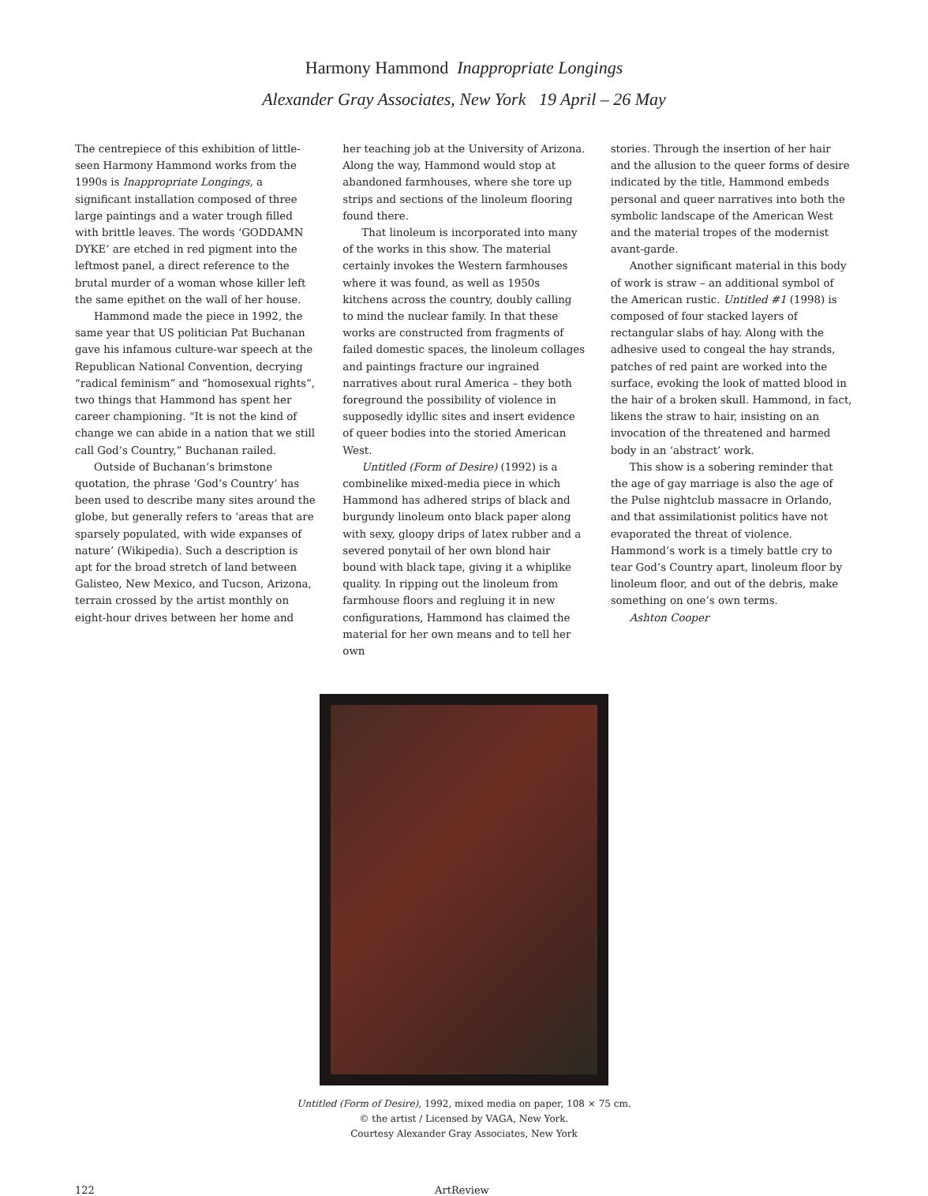Harmony Hammond Inappropriate Longings
Alexander Gray Associates, New York 19 April – 26 May
The centrepiece of this exhibition of little-seen Harmony Hammond works from the 1990s is Inappropriate Longings, a significant installation composed of three large paintings and a water trough filled with brittle leaves. The words ‘GODDAMN DYKE’ are etched in red pigment into the leftmost panel, a direct reference to the brutal murder of a woman whose killer left the same epithet on the wall of her house.
Hammond made the piece in 1992, the same year that US politician Pat Buchanan gave his infamous culture-war speech at the Republican National Convention, decrying “radical feminism” and “homosexual rights”, two things that Hammond has spent her career championing. “It is not the kind of change we can abide in a nation that we still call God’s Country,” Buchanan railed.
Outside of Buchanan’s brimstone quotation, the phrase ‘God’s Country’ has been used to describe many sites around the globe, but generally refers to ‘areas that are sparsely populated, with wide expanses of nature’ (Wikipedia). Such a description is apt for the broad stretch of land between Galisteo, New Mexico, and Tucson, Arizona, terrain crossed by the artist monthly on eight-hour drives between her home and
her teaching job at the University of Arizona. Along the way, Hammond would stop at abandoned farmhouses, where she tore up strips and sections of the linoleum flooring found there.
That linoleum is incorporated into many of the works in this show. The material certainly invokes the Western farmhouses where it was found, as well as 1950s kitchens across the country, doubly calling to mind the nuclear family. In that these works are constructed from fragments of failed domestic spaces, the linoleum collages and paintings fracture our ingrained narratives about rural America – they both foreground the possibility of violence in supposedly idyllic sites and insert evidence of queer bodies into the storied American West.
Untitled (Form of Desire) (1992) is a combinelike mixed-media piece in which Hammond has adhered strips of black and burgundy linoleum onto black paper along with sexy, gloopy drips of latex rubber and a severed ponytail of her own blond hair bound with black tape, giving it a whiplike quality. In ripping out the linoleum from farmhouse floors and regluing it in new configurations, Hammond has claimed the material for her own means and to tell her own
stories. Through the insertion of her hair and the allusion to the queer forms of desire indicated by the title, Hammond embeds personal and queer narratives into both the symbolic landscape of the American West and the material tropes of the modernist avant-garde.
Another significant material in this body of work is straw – an additional symbol of the American rustic. Untitled #1 (1998) is composed of four stacked layers of rectangular slabs of hay. Along with the adhesive used to congeal the hay strands, patches of red paint are worked into the surface, evoking the look of matted blood in the hair of a broken skull. Hammond, in fact, likens the straw to hair, insisting on an invocation of the threatened and harmed body in an ‘abstract’ work.
This show is a sobering reminder that the age of gay marriage is also the age of the Pulse nightclub massacre in Orlando, and that assimilationist politics have not evaporated the threat of violence. Hammond’s work is a timely battle cry to tear God’s Country apart, linoleum floor by linoleum floor, and out of the debris, make something on one’s own terms.
Ashton Cooper
Untitled (Form of Desire), 1992, mixed media on paper, 108 × 75 cm.
© the artist / Licensed by VAGA, New York.
Courtesy Alexander Gray Associates, New York
122 ArtReview